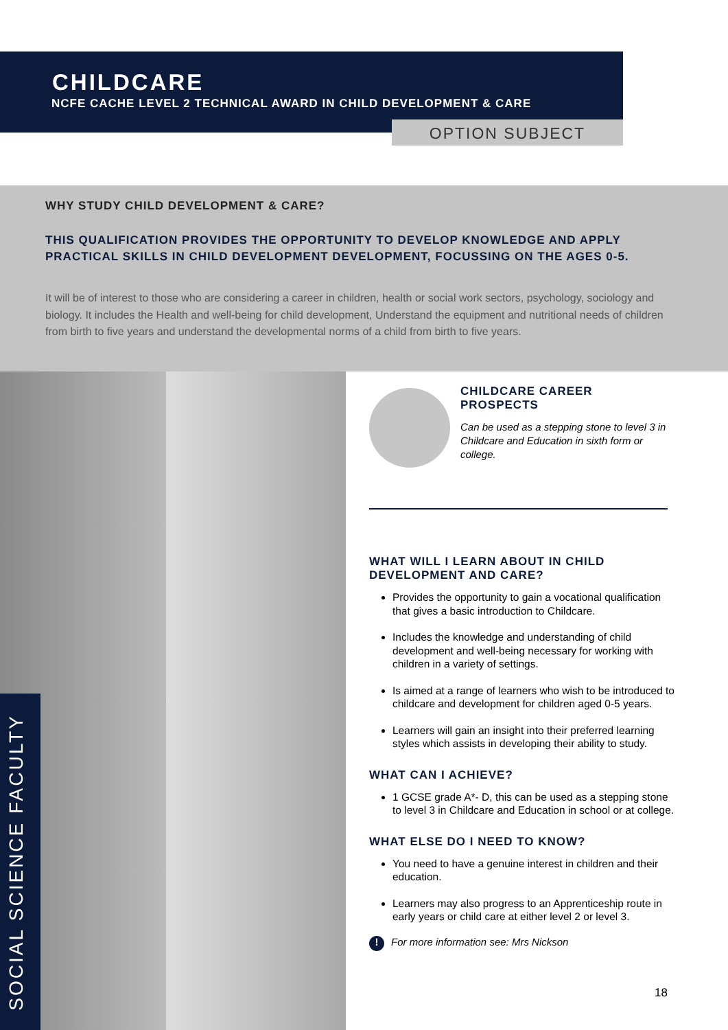CHILDCARE
NCFE CACHE LEVEL 2 TECHNICAL AWARD IN CHILD DEVELOPMENT & CARE
OPTION SUBJECT
WHY STUDY CHILD DEVELOPMENT & CARE?
THIS QUALIFICATION PROVIDES THE OPPORTUNITY TO DEVELOP KNOWLEDGE AND APPLY PRACTICAL SKILLS IN CHILD DEVELOPMENT DEVELOPMENT, FOCUSSING ON THE AGES 0-5.
It will be of interest to those who are considering a career in children, health or social work sectors, psychology, sociology and biology. It includes the Health and well-being for child development, Understand the equipment and nutritional needs of children from birth to five years and understand the developmental norms of a child from birth to five years.
SOCIAL SCIENCE FACULTY
CHILDCARE CAREER PROSPECTS
Can be used as a stepping stone to level 3 in Childcare and Education in sixth form or college.
WHAT WILL I LEARN ABOUT IN CHILD DEVELOPMENT AND CARE?
Provides the opportunity to gain a vocational qualification that gives a basic introduction to Childcare.
Includes the knowledge and understanding of child development and well-being necessary for working with children in a variety of settings.
Is aimed at a range of learners who wish to be introduced to childcare and development for children aged 0-5 years.
Learners will gain an insight into their preferred learning styles which assists in developing their ability to study.
WHAT CAN I ACHIEVE?
1 GCSE grade A*- D, this can be used as a stepping stone to level 3 in Childcare and Education in school or at college.
WHAT ELSE DO I NEED TO KNOW?
You need to have a genuine interest in children and their education.
Learners may also progress to an Apprenticeship route in early years or child care at either level 2 or level 3.
! For more information see: Mrs Nickson
18